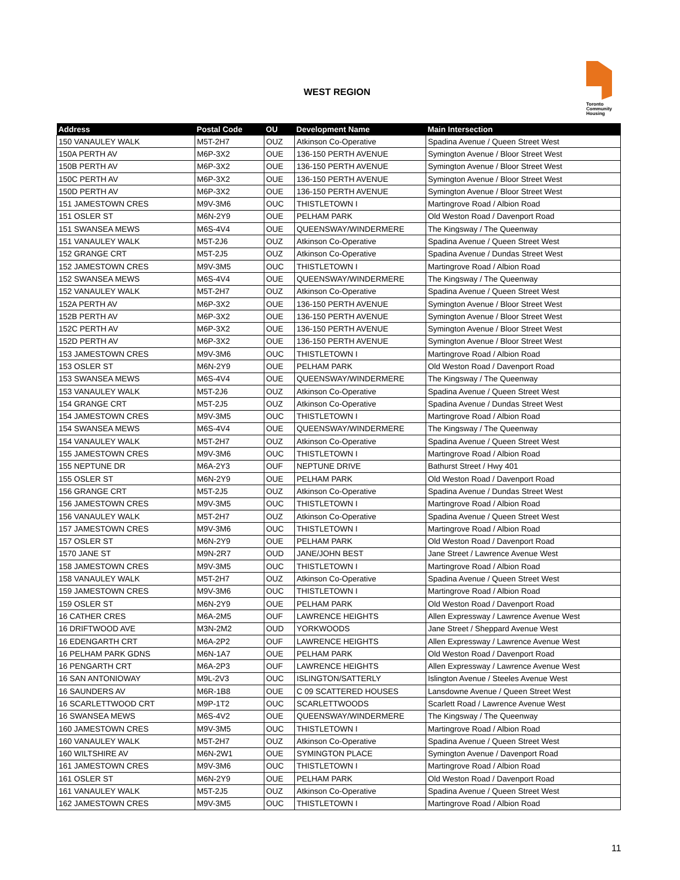WEST REGION
Toronto
Community
Housing
| Address | Postal Code | OU | Development Name | Main Intersection |
| --- | --- | --- | --- | --- |
| 150 VANAULEY WALK | M5T-2H7 | OUZ | Atkinson Co-Operative | Spadina Avenue / Queen Street West |
| 150A PERTH AV | M6P-3X2 | OUE | 136-150 PERTH AVENUE | Symington Avenue / Bloor Street West |
| 150B PERTH AV | M6P-3X2 | OUE | 136-150 PERTH AVENUE | Symington Avenue / Bloor Street West |
| 150C PERTH AV | M6P-3X2 | OUE | 136-150 PERTH AVENUE | Symington Avenue / Bloor Street West |
| 150D PERTH AV | M6P-3X2 | OUE | 136-150 PERTH AVENUE | Symington Avenue / Bloor Street West |
| 151 JAMESTOWN CRES | M9V-3M6 | OUC | THISTLETOWN I | Martingrove Road / Albion Road |
| 151 OSLER ST | M6N-2Y9 | OUE | PELHAM PARK | Old Weston Road / Davenport Road |
| 151 SWANSEA MEWS | M6S-4V4 | OUE | QUEENSWAY/WINDERMERE | The Kingsway / The Queenway |
| 151 VANAULEY WALK | M5T-2J6 | OUZ | Atkinson Co-Operative | Spadina Avenue / Queen Street West |
| 152 GRANGE CRT | M5T-2J5 | OUZ | Atkinson Co-Operative | Spadina Avenue / Dundas Street West |
| 152 JAMESTOWN CRES | M9V-3M5 | OUC | THISTLETOWN I | Martingrove Road / Albion Road |
| 152 SWANSEA MEWS | M6S-4V4 | OUE | QUEENSWAY/WINDERMERE | The Kingsway / The Queenway |
| 152 VANAULEY WALK | M5T-2H7 | OUZ | Atkinson Co-Operative | Spadina Avenue / Queen Street West |
| 152A PERTH AV | M6P-3X2 | OUE | 136-150 PERTH AVENUE | Symington Avenue / Bloor Street West |
| 152B PERTH AV | M6P-3X2 | OUE | 136-150 PERTH AVENUE | Symington Avenue / Bloor Street West |
| 152C PERTH AV | M6P-3X2 | OUE | 136-150 PERTH AVENUE | Symington Avenue / Bloor Street West |
| 152D PERTH AV | M6P-3X2 | OUE | 136-150 PERTH AVENUE | Symington Avenue / Bloor Street West |
| 153 JAMESTOWN CRES | M9V-3M6 | OUC | THISTLETOWN I | Martingrove Road / Albion Road |
| 153 OSLER ST | M6N-2Y9 | OUE | PELHAM PARK | Old Weston Road / Davenport Road |
| 153 SWANSEA MEWS | M6S-4V4 | OUE | QUEENSWAY/WINDERMERE | The Kingsway / The Queenway |
| 153 VANAULEY WALK | M5T-2J6 | OUZ | Atkinson Co-Operative | Spadina Avenue / Queen Street West |
| 154 GRANGE CRT | M5T-2J5 | OUZ | Atkinson Co-Operative | Spadina Avenue / Dundas Street West |
| 154 JAMESTOWN CRES | M9V-3M5 | OUC | THISTLETOWN I | Martingrove Road / Albion Road |
| 154 SWANSEA MEWS | M6S-4V4 | OUE | QUEENSWAY/WINDERMERE | The Kingsway / The Queenway |
| 154 VANAULEY WALK | M5T-2H7 | OUZ | Atkinson Co-Operative | Spadina Avenue / Queen Street West |
| 155 JAMESTOWN CRES | M9V-3M6 | OUC | THISTLETOWN I | Martingrove Road / Albion Road |
| 155 NEPTUNE DR | M6A-2Y3 | OUF | NEPTUNE DRIVE | Bathurst Street / Hwy 401 |
| 155 OSLER ST | M6N-2Y9 | OUE | PELHAM PARK | Old Weston Road / Davenport Road |
| 156 GRANGE CRT | M5T-2J5 | OUZ | Atkinson Co-Operative | Spadina Avenue / Dundas Street West |
| 156 JAMESTOWN CRES | M9V-3M5 | OUC | THISTLETOWN I | Martingrove Road / Albion Road |
| 156 VANAULEY WALK | M5T-2H7 | OUZ | Atkinson Co-Operative | Spadina Avenue / Queen Street West |
| 157 JAMESTOWN CRES | M9V-3M6 | OUC | THISTLETOWN I | Martingrove Road / Albion Road |
| 157 OSLER ST | M6N-2Y9 | OUE | PELHAM PARK | Old Weston Road / Davenport Road |
| 1570 JANE ST | M9N-2R7 | OUD | JANE/JOHN BEST | Jane Street / Lawrence Avenue West |
| 158 JAMESTOWN CRES | M9V-3M5 | OUC | THISTLETOWN I | Martingrove Road / Albion Road |
| 158 VANAULEY WALK | M5T-2H7 | OUZ | Atkinson Co-Operative | Spadina Avenue / Queen Street West |
| 159 JAMESTOWN CRES | M9V-3M6 | OUC | THISTLETOWN I | Martingrove Road / Albion Road |
| 159 OSLER ST | M6N-2Y9 | OUE | PELHAM PARK | Old Weston Road / Davenport Road |
| 16 CATHER CRES | M6A-2M5 | OUF | LAWRENCE HEIGHTS | Allen Expressway / Lawrence Avenue West |
| 16 DRIFTWOOD AVE | M3N-2M2 | OUD | YORKWOODS | Jane Street / Sheppard Avenue West |
| 16 EDENGARTH CRT | M6A-2P2 | OUF | LAWRENCE HEIGHTS | Allen Expressway / Lawrence Avenue West |
| 16 PELHAM PARK GDNS | M6N-1A7 | OUE | PELHAM PARK | Old Weston Road / Davenport Road |
| 16 PENGARTH CRT | M6A-2P3 | OUF | LAWRENCE HEIGHTS | Allen Expressway / Lawrence Avenue West |
| 16 SAN ANTONIOWAY | M9L-2V3 | OUC | ISLINGTON/SATTERLY | Islington Avenue / Steeles Avenue West |
| 16 SAUNDERS AV | M6R-1B8 | OUE | C 09 SCATTERED HOUSES | Lansdowne Avenue / Queen Street West |
| 16 SCARLETTWOOD CRT | M9P-1T2 | OUC | SCARLETTWOODS | Scarlett Road / Lawrence Avenue West |
| 16 SWANSEA MEWS | M6S-4V2 | OUE | QUEENSWAY/WINDERMERE | The Kingsway / The Queenway |
| 160 JAMESTOWN CRES | M9V-3M5 | OUC | THISTLETOWN I | Martingrove Road / Albion Road |
| 160 VANAULEY WALK | M5T-2H7 | OUZ | Atkinson Co-Operative | Spadina Avenue / Queen Street West |
| 160 WILTSHIRE AV | M6N-2W1 | OUE | SYMINGTON PLACE | Symington Avenue / Davenport Road |
| 161 JAMESTOWN CRES | M9V-3M6 | OUC | THISTLETOWN I | Martingrove Road / Albion Road |
| 161 OSLER ST | M6N-2Y9 | OUE | PELHAM PARK | Old Weston Road / Davenport Road |
| 161 VANAULEY WALK | M5T-2J5 | OUZ | Atkinson Co-Operative | Spadina Avenue / Queen Street West |
| 162 JAMESTOWN CRES | M9V-3M5 | OUC | THISTLETOWN I | Martingrove Road / Albion Road |
11